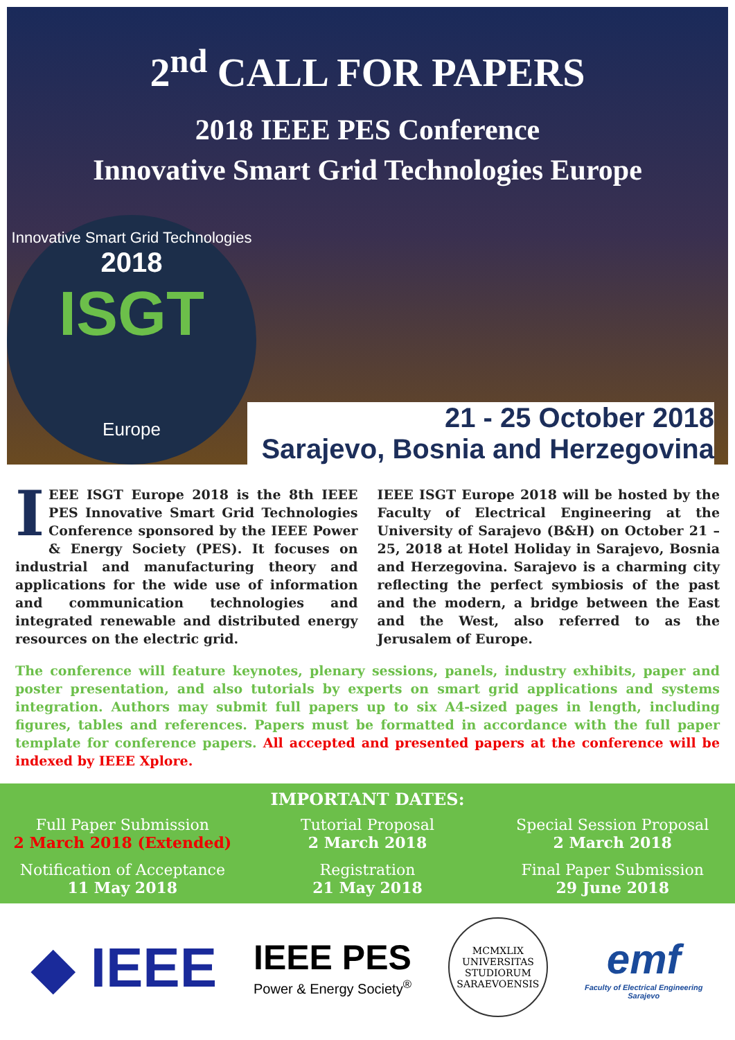2<sup>nd</sup> CALL FOR PAPERS
2018 IEEE PES Conference
Innovative Smart Grid Technologies Europe
Innovative Smart Grid Technologies
2018
ISGT
Europe
21 - 25 October 2018
Sarajevo, Bosnia and Herzegovina
IEEE ISGT Europe 2018 is the 8th IEEE PES Innovative Smart Grid Technologies Conference sponsored by the IEEE Power & Energy Society (PES). It focuses on industrial and manufacturing theory and applications for the wide use of information and communication technologies and integrated renewable and distributed energy resources on the electric grid.
IEEE ISGT Europe 2018 will be hosted by the Faculty of Electrical Engineering at the University of Sarajevo (B&H) on October 21 – 25, 2018 at Hotel Holiday in Sarajevo, Bosnia and Herzegovina. Sarajevo is a charming city reflecting the perfect symbiosis of the past and the modern, a bridge between the East and the West, also referred to as the Jerusalem of Europe.
The conference will feature keynotes, plenary sessions, panels, industry exhibits, paper and poster presentation, and also tutorials by experts on smart grid applications and systems integration. Authors may submit full papers up to six A4-sized pages in length, including figures, tables and references. Papers must be formatted in accordance with the full paper template for conference papers. All accepted and presented papers at the conference will be indexed by IEEE Xplore.
IMPORTANT DATES:
Full Paper Submission
2 March 2018 (Extended)
Tutorial Proposal
2 March 2018
Special Session Proposal
2 March 2018
Notification of Acceptance
11 May 2018
Registration
21 May 2018
Final Paper Submission
29 June 2018
◆ IEEE
IEEE PES
Power & Energy Society<sup>®</sup>
MCMXLIX
UNIVERSITAS STUDIORUM SARAEVOENSIS
eтf
Faculty of Electrical Engineering
Sarajevo